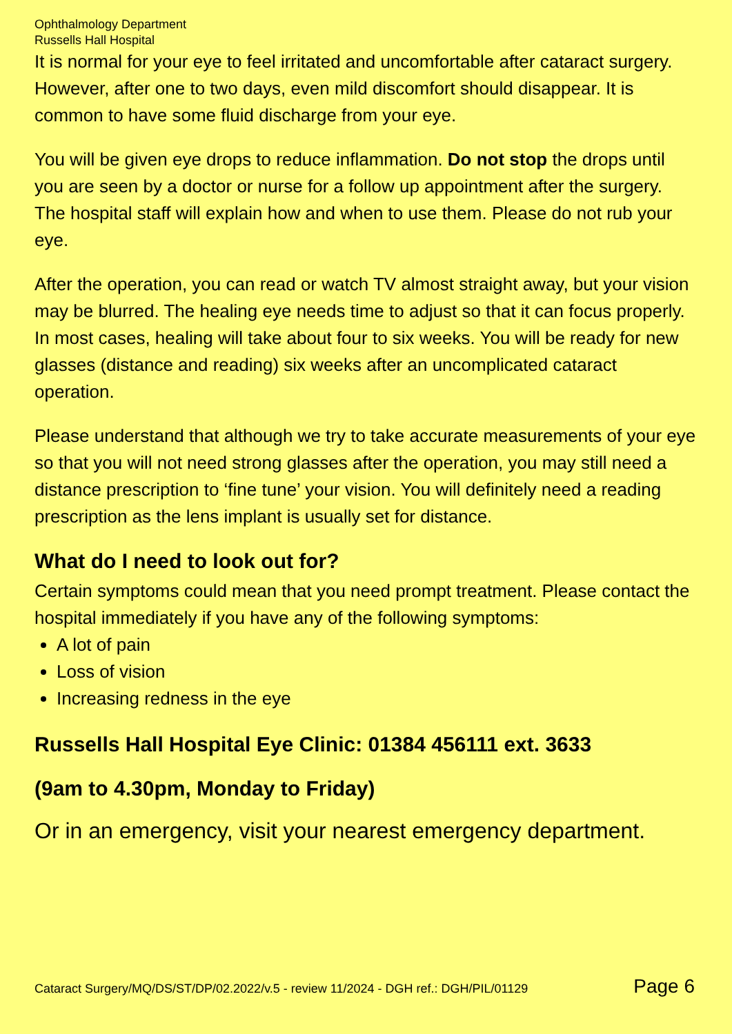Ophthalmology Department
Russells Hall Hospital
It is normal for your eye to feel irritated and uncomfortable after cataract surgery. However, after one to two days, even mild discomfort should disappear. It is common to have some fluid discharge from your eye.
You will be given eye drops to reduce inflammation. Do not stop the drops until you are seen by a doctor or nurse for a follow up appointment after the surgery. The hospital staff will explain how and when to use them. Please do not rub your eye.
After the operation, you can read or watch TV almost straight away, but your vision may be blurred. The healing eye needs time to adjust so that it can focus properly. In most cases, healing will take about four to six weeks. You will be ready for new glasses (distance and reading) six weeks after an uncomplicated cataract operation.
Please understand that although we try to take accurate measurements of your eye so that you will not need strong glasses after the operation, you may still need a distance prescription to ‘fine tune’ your vision. You will definitely need a reading prescription as the lens implant is usually set for distance.
What do I need to look out for?
Certain symptoms could mean that you need prompt treatment. Please contact the hospital immediately if you have any of the following symptoms:
A lot of pain
Loss of vision
Increasing redness in the eye
Russells Hall Hospital Eye Clinic: 01384 456111 ext. 3633
(9am to 4.30pm, Monday to Friday)
Or in an emergency, visit your nearest emergency department.
Cataract Surgery/MQ/DS/ST/DP/02.2022/v.5 - review 11/2024 - DGH ref.: DGH/PIL/01129 Page 6